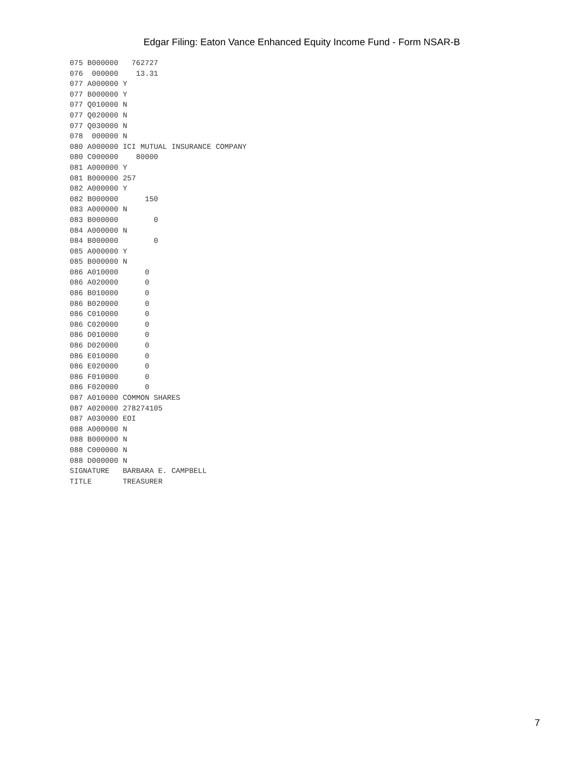Edgar Filing: Eaton Vance Enhanced Equity Income Fund - Form NSAR-B
075 B000000   762727
076  000000    13.31
077 A000000 Y
077 B000000 Y
077 Q010000 N
077 Q020000 N
077 Q030000 N
078  000000 N
080 A000000 ICI MUTUAL INSURANCE COMPANY
080 C000000    80000
081 A000000 Y
081 B000000 257
082 A000000 Y
082 B000000      150
083 A000000 N
083 B000000        0
084 A000000 N
084 B000000        0
085 A000000 Y
085 B000000 N
086 A010000      0
086 A020000      0
086 B010000      0
086 B020000      0
086 C010000      0
086 C020000      0
086 D010000      0
086 D020000      0
086 E010000      0
086 E020000      0
086 F010000      0
086 F020000      0
087 A010000 COMMON SHARES
087 A020000 278274105
087 A030000 EOI
088 A000000 N
088 B000000 N
088 C000000 N
088 D000000 N
SIGNATURE   BARBARA E. CAMPBELL
TITLE       TREASURER
7